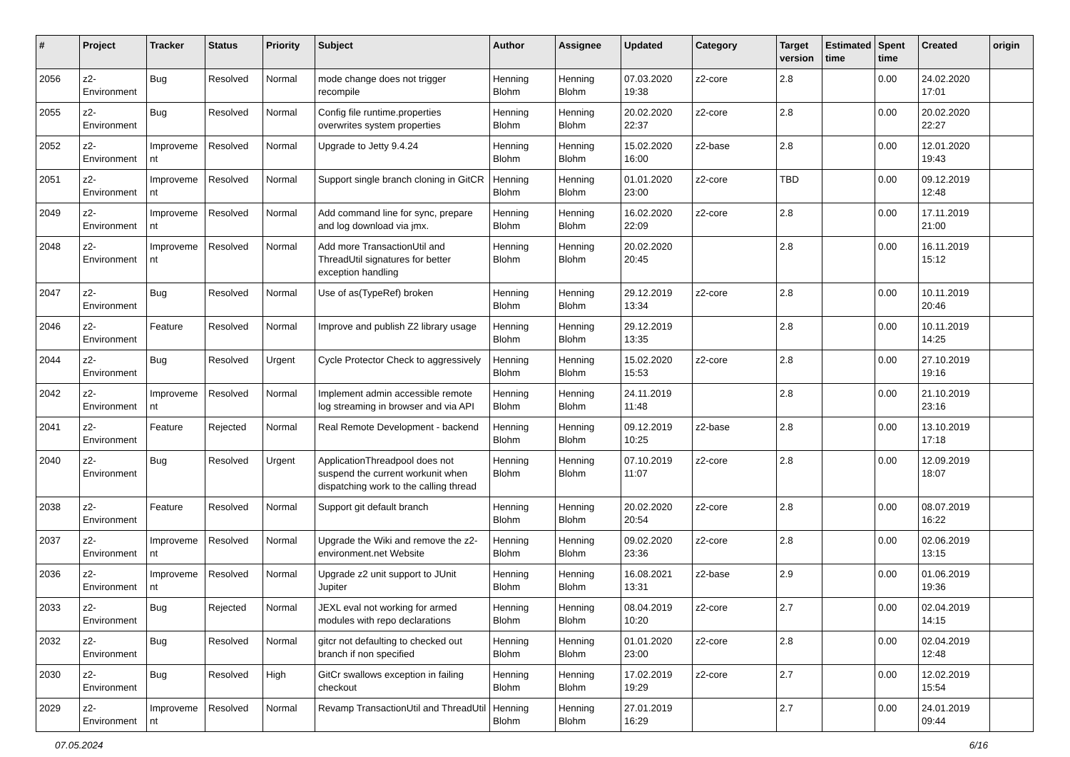| # | Project | Tracker | Status | Priority | Subject | Author | Assignee | Updated | Category | Target version | Estimated time | Spent time | Created | origin |
| --- | --- | --- | --- | --- | --- | --- | --- | --- | --- | --- | --- | --- | --- | --- |
| 2056 | z2-Environment | Bug | Resolved | Normal | mode change does not trigger recompile | Henning Blohm | Henning Blohm | 07.03.2020 19:38 | z2-core | 2.8 | | 0.00 | 24.02.2020 17:01 | |
| 2055 | z2-Environment | Bug | Resolved | Normal | Config file runtime.properties overwrites system properties | Henning Blohm | Henning Blohm | 20.02.2020 22:37 | z2-core | 2.8 | | 0.00 | 20.02.2020 22:27 | |
| 2052 | z2-Environment | Improvement | Resolved | Normal | Upgrade to Jetty 9.4.24 | Henning Blohm | Henning Blohm | 15.02.2020 16:00 | z2-base | 2.8 | | 0.00 | 12.01.2020 19:43 | |
| 2051 | z2-Environment | Improvement | Resolved | Normal | Support single branch cloning in GitCR | Henning Blohm | Henning Blohm | 01.01.2020 23:00 | z2-core | TBD | | 0.00 | 09.12.2019 12:48 | |
| 2049 | z2-Environment | Improvement | Resolved | Normal | Add command line for sync, prepare and log download via jmx. | Henning Blohm | Henning Blohm | 16.02.2020 22:09 | z2-core | 2.8 | | 0.00 | 17.11.2019 21:00 | |
| 2048 | z2-Environment | Improvement | Resolved | Normal | Add more TransactionUtil and ThreadUtil signatures for better exception handling | Henning Blohm | Henning Blohm | 20.02.2020 20:45 | | 2.8 | | 0.00 | 16.11.2019 15:12 | |
| 2047 | z2-Environment | Bug | Resolved | Normal | Use of as(TypeRef) broken | Henning Blohm | Henning Blohm | 29.12.2019 13:34 | z2-core | 2.8 | | 0.00 | 10.11.2019 20:46 | |
| 2046 | z2-Environment | Feature | Resolved | Normal | Improve and publish Z2 library usage | Henning Blohm | Henning Blohm | 29.12.2019 13:35 | | 2.8 | | 0.00 | 10.11.2019 14:25 | |
| 2044 | z2-Environment | Bug | Resolved | Urgent | Cycle Protector Check to aggressively | Henning Blohm | Henning Blohm | 15.02.2020 15:53 | z2-core | 2.8 | | 0.00 | 27.10.2019 19:16 | |
| 2042 | z2-Environment | Improvement | Resolved | Normal | Implement admin accessible remote log streaming in browser and via API | Henning Blohm | Henning Blohm | 24.11.2019 11:48 | | 2.8 | | 0.00 | 21.10.2019 23:16 | |
| 2041 | z2-Environment | Feature | Rejected | Normal | Real Remote Development - backend | Henning Blohm | Henning Blohm | 09.12.2019 10:25 | z2-base | 2.8 | | 0.00 | 13.10.2019 17:18 | |
| 2040 | z2-Environment | Bug | Resolved | Urgent | ApplicationThreadpool does not suspend the current workunit when dispatching work to the calling thread | Henning Blohm | Henning Blohm | 07.10.2019 11:07 | z2-core | 2.8 | | 0.00 | 12.09.2019 18:07 | |
| 2038 | z2-Environment | Feature | Resolved | Normal | Support git default branch | Henning Blohm | Henning Blohm | 20.02.2020 20:54 | z2-core | 2.8 | | 0.00 | 08.07.2019 16:22 | |
| 2037 | z2-Environment | Improvement | Resolved | Normal | Upgrade the Wiki and remove the z2-environment.net Website | Henning Blohm | Henning Blohm | 09.02.2020 23:36 | z2-core | 2.8 | | 0.00 | 02.06.2019 13:15 | |
| 2036 | z2-Environment | Improvement | Resolved | Normal | Upgrade z2 unit support to JUnit Jupiter | Henning Blohm | Henning Blohm | 16.08.2021 13:31 | z2-base | 2.9 | | 0.00 | 01.06.2019 19:36 | |
| 2033 | z2-Environment | Bug | Rejected | Normal | JEXL eval not working for armed modules with repo declarations | Henning Blohm | Henning Blohm | 08.04.2019 10:20 | z2-core | 2.7 | | 0.00 | 02.04.2019 14:15 | |
| 2032 | z2-Environment | Bug | Resolved | Normal | gitcr not defaulting to checked out branch if non specified | Henning Blohm | Henning Blohm | 01.01.2020 23:00 | z2-core | 2.8 | | 0.00 | 02.04.2019 12:48 | |
| 2030 | z2-Environment | Bug | Resolved | High | GitCr swallows exception in failing checkout | Henning Blohm | Henning Blohm | 17.02.2019 19:29 | z2-core | 2.7 | | 0.00 | 12.02.2019 15:54 | |
| 2029 | z2-Environment | Improvement | Resolved | Normal | Revamp TransactionUtil and ThreadUtil | Henning Blohm | Henning Blohm | 27.01.2019 16:29 | | 2.7 | | 0.00 | 24.01.2019 09:44 | |
07.05.2024 6/16